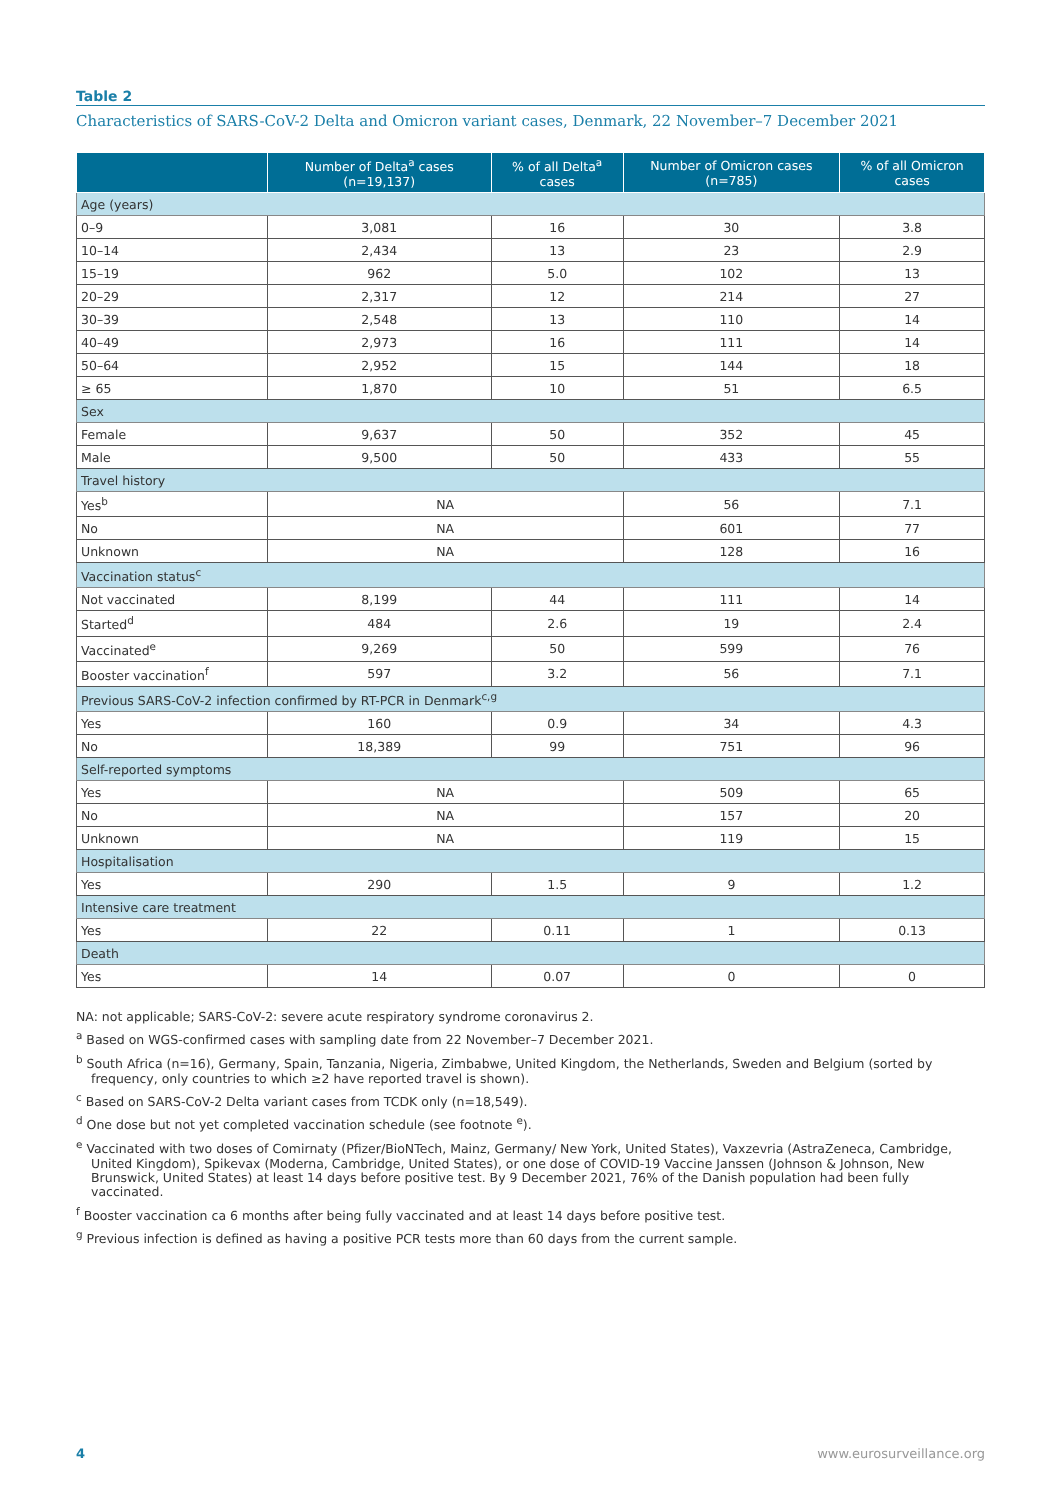Table 2
Characteristics of SARS-CoV-2 Delta and Omicron variant cases, Denmark, 22 November–7 December 2021
| | Number of Delta<sup>a</sup> cases (n=19,137) | % of all Delta<sup>a</sup> cases | Number of Omicron cases (n=785) | % of all Omicron cases |
| --- | --- | --- | --- | --- |
| Age (years) | | | | |
| 0–9 | 3,081 | 16 | 30 | 3.8 |
| 10–14 | 2,434 | 13 | 23 | 2.9 |
| 15–19 | 962 | 5.0 | 102 | 13 |
| 20–29 | 2,317 | 12 | 214 | 27 |
| 30–39 | 2,548 | 13 | 110 | 14 |
| 40–49 | 2,973 | 16 | 111 | 14 |
| 50–64 | 2,952 | 15 | 144 | 18 |
| ≥ 65 | 1,870 | 10 | 51 | 6.5 |
| Sex | | | | |
| Female | 9,637 | 50 | 352 | 45 |
| Male | 9,500 | 50 | 433 | 55 |
| Travel history | | | | |
| Yes<sup>b</sup> | NA | | 56 | 7.1 |
| No | NA | | 601 | 77 |
| Unknown | NA | | 128 | 16 |
| Vaccination status<sup>c</sup> | | | | |
| Not vaccinated | 8,199 | 44 | 111 | 14 |
| Started<sup>d</sup> | 484 | 2.6 | 19 | 2.4 |
| Vaccinated<sup>e</sup> | 9,269 | 50 | 599 | 76 |
| Booster vaccination<sup>f</sup> | 597 | 3.2 | 56 | 7.1 |
| Previous SARS-CoV-2 infection confirmed by RT-PCR in Denmark<sup>c,g</sup> | | | | |
| Yes | 160 | 0.9 | 34 | 4.3 |
| No | 18,389 | 99 | 751 | 96 |
| Self-reported symptoms | | | | |
| Yes | NA | | 509 | 65 |
| No | NA | | 157 | 20 |
| Unknown | NA | | 119 | 15 |
| Hospitalisation | | | | |
| Yes | 290 | 1.5 | 9 | 1.2 |
| Intensive care treatment | | | | |
| Yes | 22 | 0.11 | 1 | 0.13 |
| Death | | | | |
| Yes | 14 | 0.07 | 0 | 0 |
NA: not applicable; SARS-CoV-2: severe acute respiratory syndrome coronavirus 2.
<sup>a</sup> Based on WGS-confirmed cases with sampling date from 22 November–7 December 2021.
<sup>b</sup> South Africa (n=16), Germany, Spain, Tanzania, Nigeria, Zimbabwe, United Kingdom, the Netherlands, Sweden and Belgium (sorted by frequency, only countries to which ≥2 have reported travel is shown).
<sup>c</sup> Based on SARS-CoV-2 Delta variant cases from TCDK only (n=18,549).
<sup>d</sup> One dose but not yet completed vaccination schedule (see footnote <sup>e</sup>).
<sup>e</sup> Vaccinated with two doses of Comirnaty (Pfizer/BioNTech, Mainz, Germany/ New York, United States), Vaxzevria (AstraZeneca, Cambridge, United Kingdom), Spikevax (Moderna, Cambridge, United States), or one dose of COVID-19 Vaccine Janssen (Johnson & Johnson, New Brunswick, United States) at least 14 days before positive test. By 9 December 2021, 76% of the Danish population had been fully vaccinated.
<sup>f</sup> Booster vaccination ca 6 months after being fully vaccinated and at least 14 days before positive test.
<sup>g</sup> Previous infection is defined as having a positive PCR tests more than 60 days from the current sample.
4 www.eurosurveillance.org